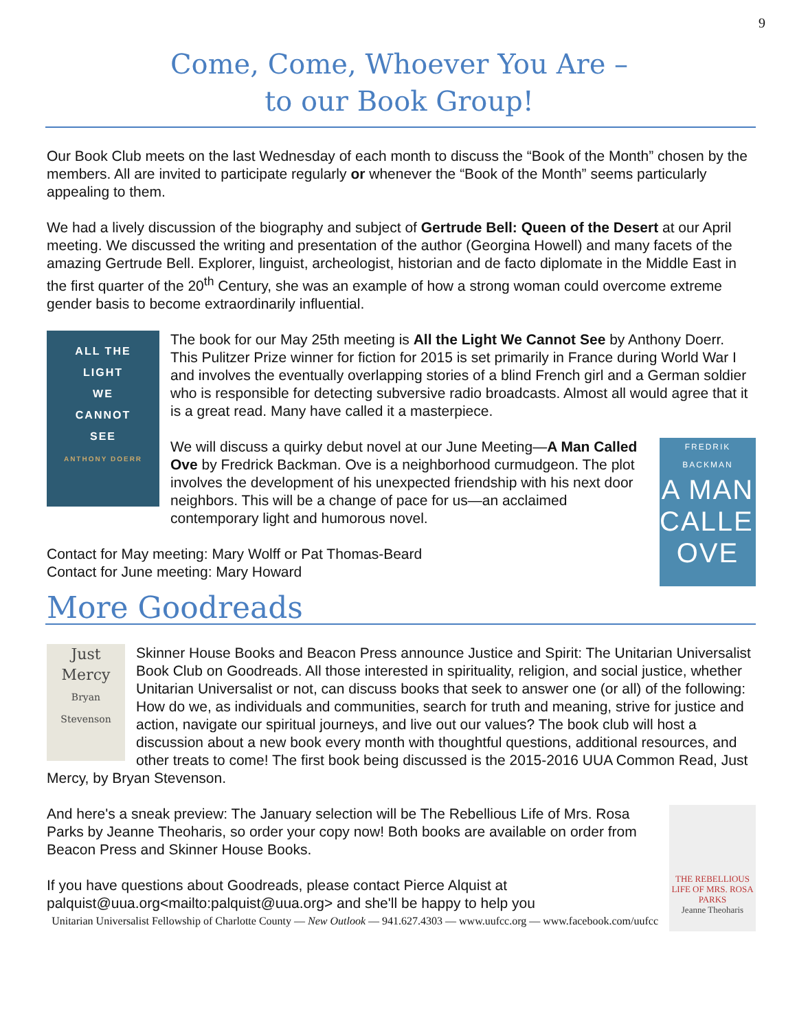9
Come, Come, Whoever You Are –
to our Book Group!
Our Book Club meets on the last Wednesday of each month to discuss the “Book of the Month” chosen by the members. All are invited to participate regularly or whenever the “Book of the Month” seems particularly appealing to them.
We had a lively discussion of the biography and subject of Gertrude Bell: Queen of the Desert at our April meeting. We discussed the writing and presentation of the author (Georgina Howell) and many facets of the amazing Gertrude Bell. Explorer, linguist, archeologist, historian and de facto diplomate in the Middle East in the first quarter of the 20<sup>th</sup> Century, she was an example of how a strong woman could overcome extreme gender basis to become extraordinarily influential.
ALL THE
LIGHT
WE
CANNOT
SEE
ANTHONY DOERR
The book for our May 25th meeting is All the Light We Cannot See by Anthony Doerr. This Pulitzer Prize winner for fiction for 2015 is set primarily in France during World War I and involves the eventually overlapping stories of a blind French girl and a German soldier who is responsible for detecting subversive radio broadcasts. Almost all would agree that it is a great read. Many have called it a masterpiece.
FREDRIK BACKMAN
A MAN CALLED OVE
We will discuss a quirky debut novel at our June Meeting—A Man Called Ove by Fredrick Backman. Ove is a neighborhood curmudgeon. The plot involves the development of his unexpected friendship with his next door neighbors. This will be a change of pace for us—an acclaimed contemporary light and humorous novel.
Contact for May meeting: Mary Wolff or Pat Thomas-Beard
Contact for June meeting: Mary Howard
More Goodreads
Just
Mercy
Bryan Stevenson
Skinner House Books and Beacon Press announce Justice and Spirit: The Unitarian Universalist Book Club on Goodreads. All those interested in spirituality, religion, and social justice, whether Unitarian Universalist or not, can discuss books that seek to answer one (or all) of the following: How do we, as individuals and communities, search for truth and meaning, strive for justice and action, navigate our spiritual journeys, and live out our values? The book club will host a discussion about a new book every month with thoughtful questions, additional resources, and other treats to come! The first book being discussed is the 2015-2016 UUA Common Read, Just Mercy, by Bryan Stevenson.
THE REBELLIOUS LIFE OF MRS. ROSA PARKS
Jeanne Theoharis
And here's a sneak preview: The January selection will be The Rebellious Life of Mrs. Rosa Parks by Jeanne Theoharis, so order your copy now! Both books are available on order from Beacon Press and Skinner House Books.
If you have questions about Goodreads, please contact Pierce Alquist at palquist@uua.org<mailto:palquist@uua.org> and she'll be happy to help you
Unitarian Universalist Fellowship of Charlotte County — New Outlook — 941.627.4303 — www.uufcc.org — www.facebook.com/uufcc